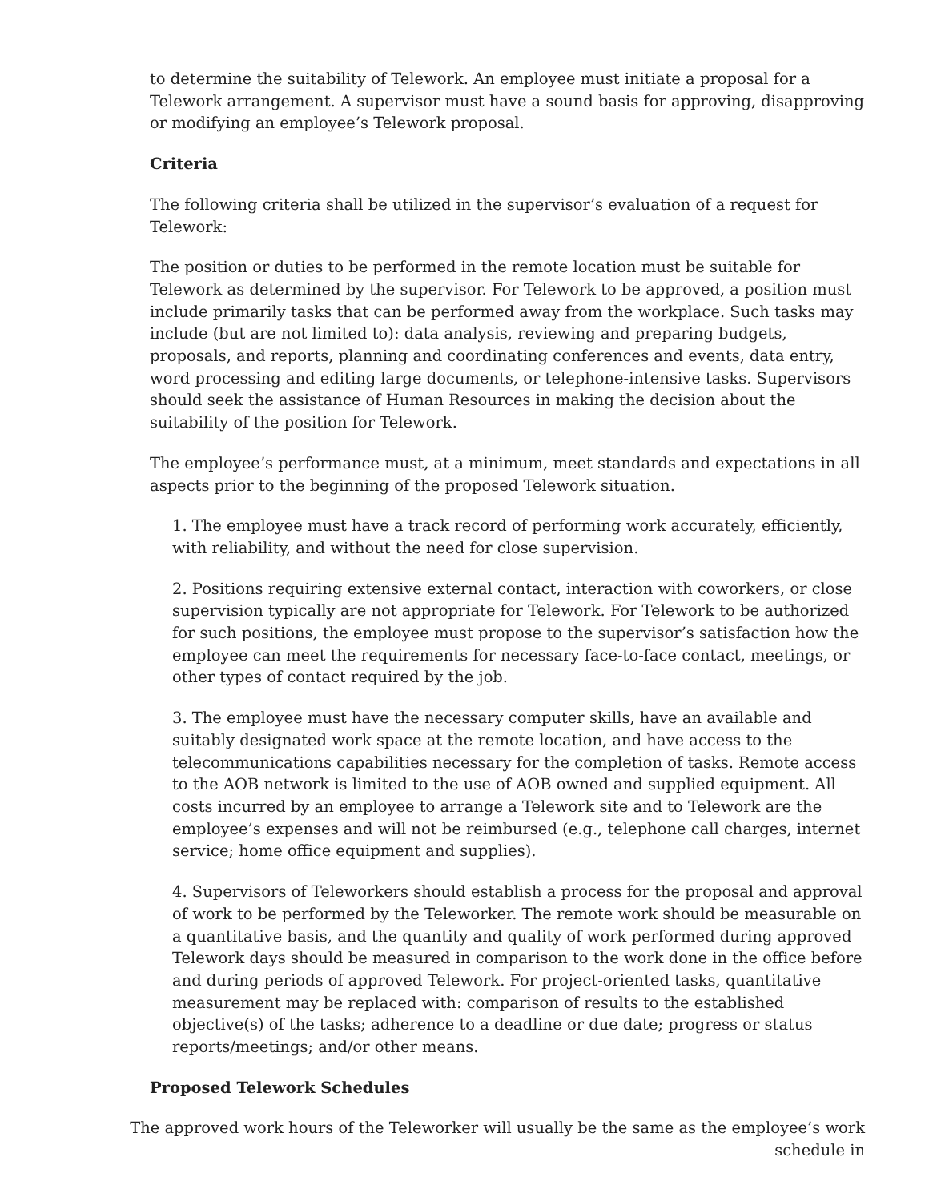to determine the suitability of Telework. An employee must initiate a proposal for a Telework arrangement. A supervisor must have a sound basis for approving, disapproving or modifying an employee’s Telework proposal.
Criteria
The following criteria shall be utilized in the supervisor’s evaluation of a request for Telework:
The position or duties to be performed in the remote location must be suitable for Telework as determined by the supervisor. For Telework to be approved, a position must include primarily tasks that can be performed away from the workplace. Such tasks may include (but are not limited to): data analysis, reviewing and preparing budgets, proposals, and reports, planning and coordinating conferences and events, data entry, word processing and editing large documents, or telephone-intensive tasks. Supervisors should seek the assistance of Human Resources in making the decision about the suitability of the position for Telework.
The employee’s performance must, at a minimum, meet standards and expectations in all aspects prior to the beginning of the proposed Telework situation.
1. The employee must have a track record of performing work accurately, efficiently, with reliability, and without the need for close supervision.
2. Positions requiring extensive external contact, interaction with coworkers, or close supervision typically are not appropriate for Telework. For Telework to be authorized for such positions, the employee must propose to the supervisor’s satisfaction how the employee can meet the requirements for necessary face-to-face contact, meetings, or other types of contact required by the job.
3. The employee must have the necessary computer skills, have an available and suitably designated work space at the remote location, and have access to the telecommunications capabilities necessary for the completion of tasks. Remote access to the AOB network is limited to the use of AOB owned and supplied equipment. All costs incurred by an employee to arrange a Telework site and to Telework are the employee’s expenses and will not be reimbursed (e.g., telephone call charges, internet service; home office equipment and supplies).
4. Supervisors of Teleworkers should establish a process for the proposal and approval of work to be performed by the Teleworker. The remote work should be measurable on a quantitative basis, and the quantity and quality of work performed during approved Telework days should be measured in comparison to the work done in the office before and during periods of approved Telework. For project-oriented tasks, quantitative measurement may be replaced with: comparison of results to the established objective(s) of the tasks; adherence to a deadline or due date; progress or status reports/meetings; and/or other means.
Proposed Telework Schedules
The approved work hours of the Teleworker will usually be the same as the employee’s work schedule in